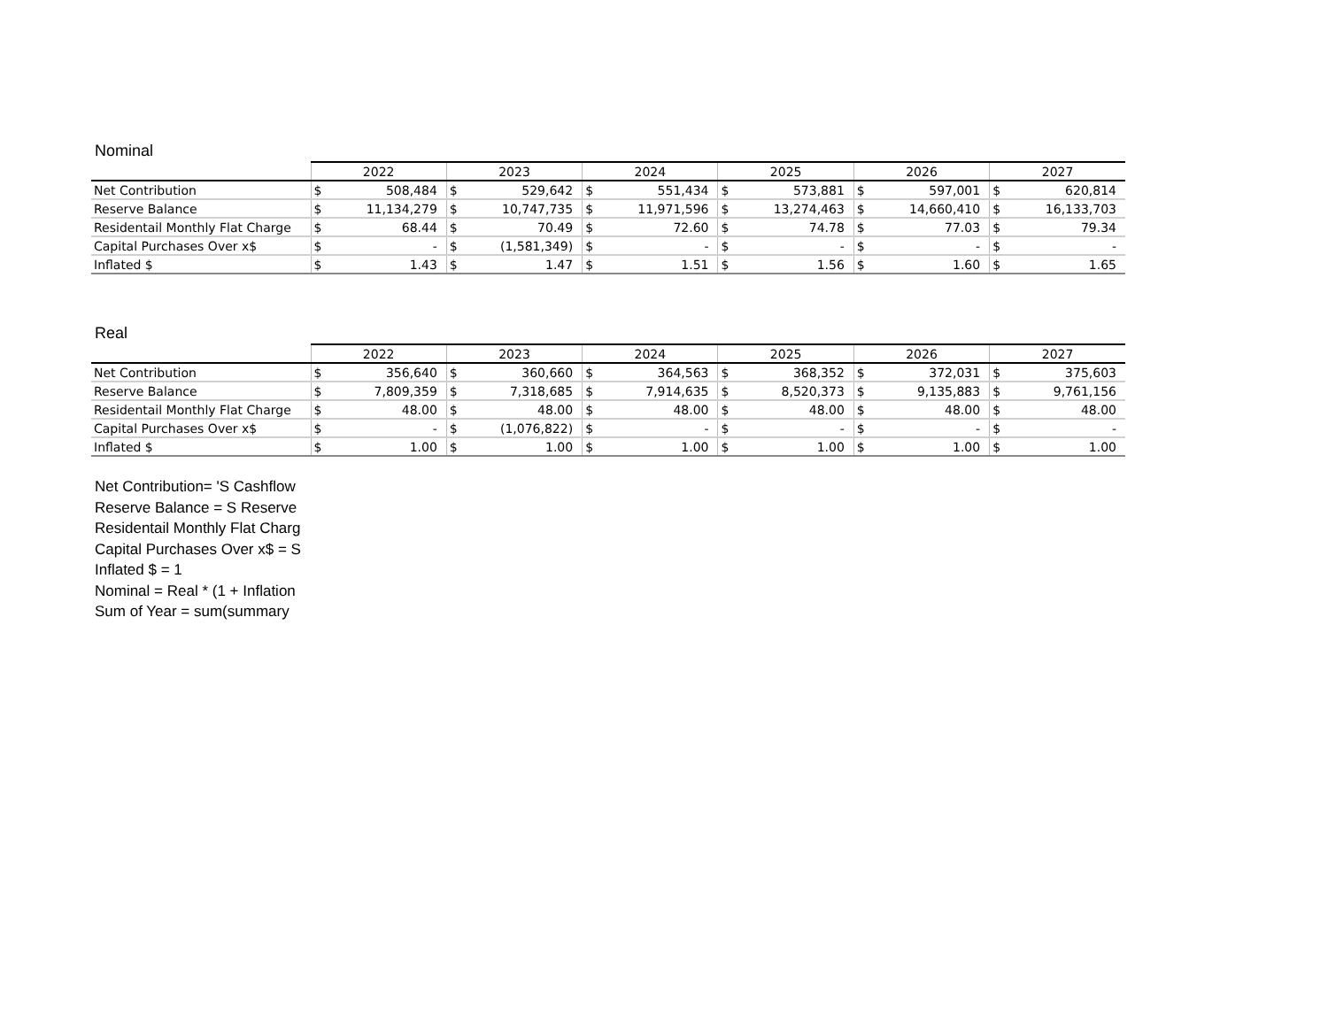Nominal
| | 2022 | | 2023 | | 2024 | | 2025 | | 2026 | | 2027 | |
| --- | --- | --- | --- | --- | --- | --- | --- | --- | --- | --- | --- | --- |
| Net Contribution | $ | 508,484 | $ | 529,642 | $ | 551,434 | $ | 573,881 | $ | 597,001 | $ | 620,814 |
| Reserve Balance | $ | 11,134,279 | $ | 10,747,735 | $ | 11,971,596 | $ | 13,274,463 | $ | 14,660,410 | $ | 16,133,703 |
| Residentail Monthly Flat Charge | $ | 68.44 | $ | 70.49 | $ | 72.60 | $ | 74.78 | $ | 77.03 | $ | 79.34 |
| Capital Purchases Over x$ | $ | - | $ | (1,581,349) | $ | - | $ | - | $ | - | $ | - |
| Inflated $ | $ | 1.43 | $ | 1.47 | $ | 1.51 | $ | 1.56 | $ | 1.60 | $ | 1.65 |
Real
| | 2022 | | 2023 | | 2024 | | 2025 | | 2026 | | 2027 | |
| --- | --- | --- | --- | --- | --- | --- | --- | --- | --- | --- | --- | --- |
| Net Contribution | $ | 356,640 | $ | 360,660 | $ | 364,563 | $ | 368,352 | $ | 372,031 | $ | 375,603 |
| Reserve Balance | $ | 7,809,359 | $ | 7,318,685 | $ | 7,914,635 | $ | 8,520,373 | $ | 9,135,883 | $ | 9,761,156 |
| Residentail Monthly Flat Charge | $ | 48.00 | $ | 48.00 | $ | 48.00 | $ | 48.00 | $ | 48.00 | $ | 48.00 |
| Capital Purchases Over x$ | $ | - | $ | (1,076,822) | $ | - | $ | - | $ | - | $ | - |
| Inflated $ | $ | 1.00 | $ | 1.00 | $ | 1.00 | $ | 1.00 | $ | 1.00 | $ | 1.00 |
Net Contribution= 'S Cashflow
Reserve Balance = S Reserve
Residentail Monthly Flat Charg
Capital Purchases Over x$ = S
Inflated $ = 1
Nominal = Real * (1 + Inflation
Sum of Year = sum(summary